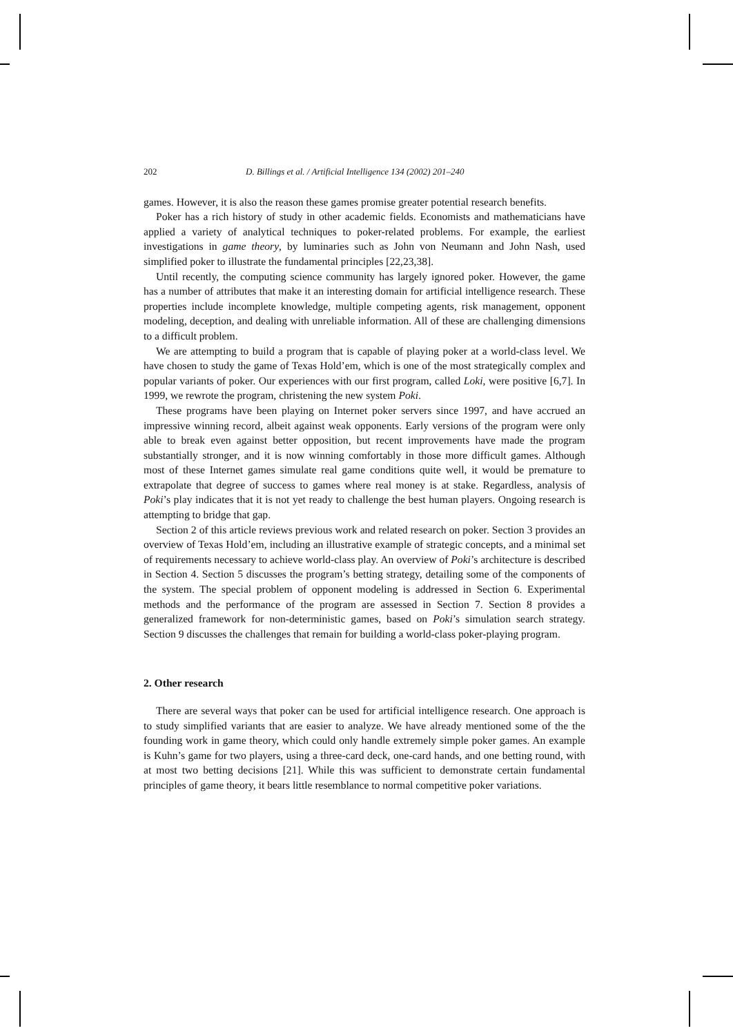202 D. Billings et al. / Artificial Intelligence 134 (2002) 201–240
games. However, it is also the reason these games promise greater potential research benefits.
Poker has a rich history of study in other academic fields. Economists and mathematicians have applied a variety of analytical techniques to poker-related problems. For example, the earliest investigations in game theory, by luminaries such as John von Neumann and John Nash, used simplified poker to illustrate the fundamental principles [22,23,38].
Until recently, the computing science community has largely ignored poker. However, the game has a number of attributes that make it an interesting domain for artificial intelligence research. These properties include incomplete knowledge, multiple competing agents, risk management, opponent modeling, deception, and dealing with unreliable information. All of these are challenging dimensions to a difficult problem.
We are attempting to build a program that is capable of playing poker at a world-class level. We have chosen to study the game of Texas Hold’em, which is one of the most strategically complex and popular variants of poker. Our experiences with our first program, called Loki, were positive [6,7]. In 1999, we rewrote the program, christening the new system Poki.
These programs have been playing on Internet poker servers since 1997, and have accrued an impressive winning record, albeit against weak opponents. Early versions of the program were only able to break even against better opposition, but recent improvements have made the program substantially stronger, and it is now winning comfortably in those more difficult games. Although most of these Internet games simulate real game conditions quite well, it would be premature to extrapolate that degree of success to games where real money is at stake. Regardless, analysis of Poki’s play indicates that it is not yet ready to challenge the best human players. Ongoing research is attempting to bridge that gap.
Section 2 of this article reviews previous work and related research on poker. Section 3 provides an overview of Texas Hold’em, including an illustrative example of strategic concepts, and a minimal set of requirements necessary to achieve world-class play. An overview of Poki’s architecture is described in Section 4. Section 5 discusses the program’s betting strategy, detailing some of the components of the system. The special problem of opponent modeling is addressed in Section 6. Experimental methods and the performance of the program are assessed in Section 7. Section 8 provides a generalized framework for non-deterministic games, based on Poki’s simulation search strategy. Section 9 discusses the challenges that remain for building a world-class poker-playing program.
2. Other research
There are several ways that poker can be used for artificial intelligence research. One approach is to study simplified variants that are easier to analyze. We have already mentioned some of the the founding work in game theory, which could only handle extremely simple poker games. An example is Kuhn’s game for two players, using a three-card deck, one-card hands, and one betting round, with at most two betting decisions [21]. While this was sufficient to demonstrate certain fundamental principles of game theory, it bears little resemblance to normal competitive poker variations.